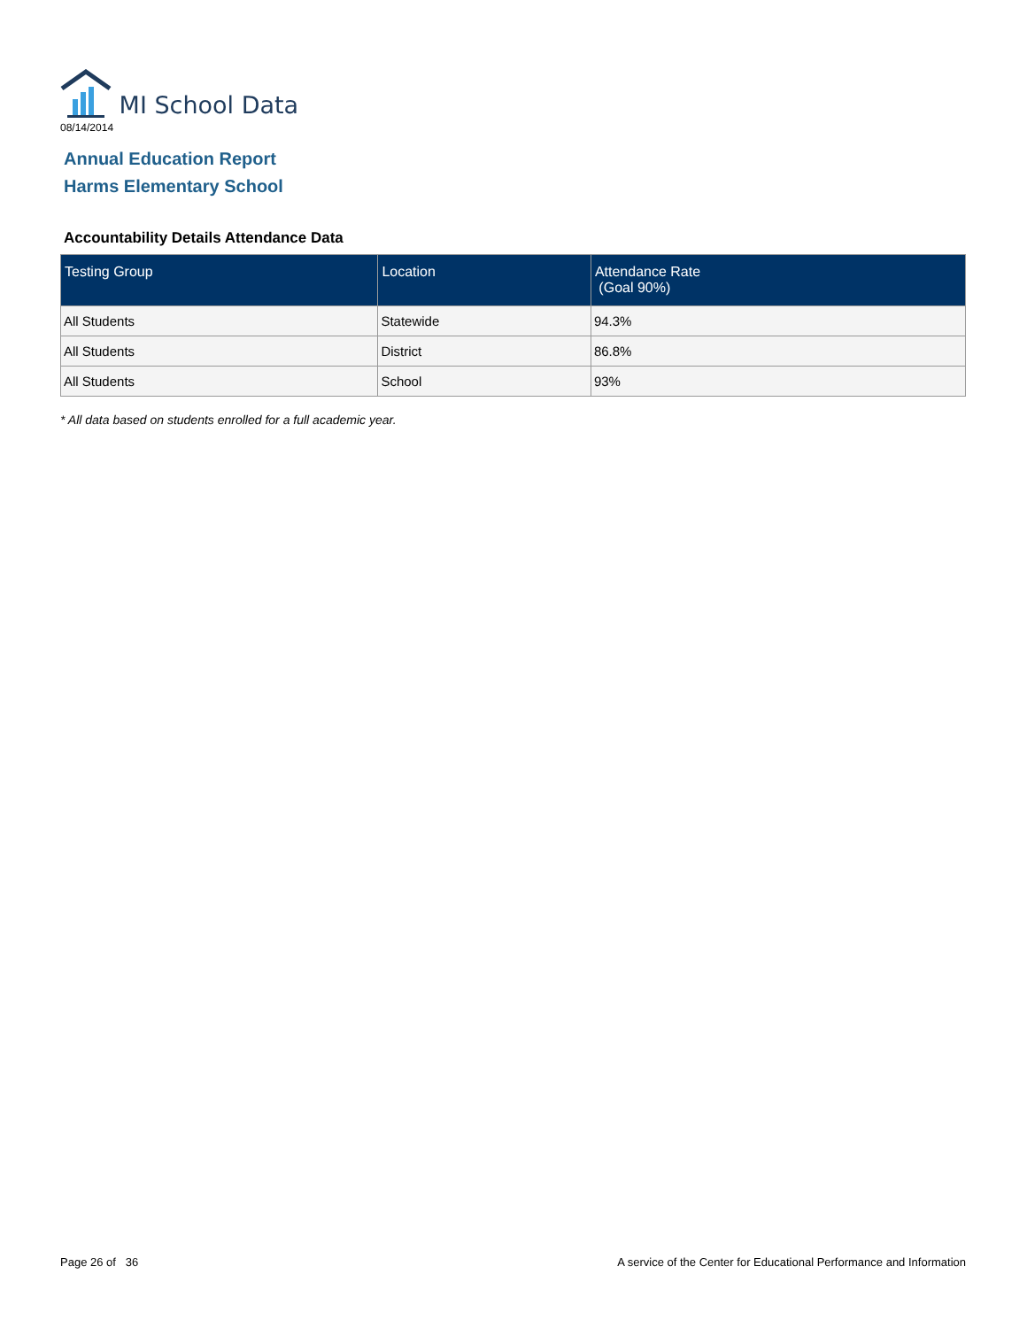MI School Data
08/14/2014
Annual Education Report
Harms Elementary School
Accountability Details Attendance Data
| Testing Group | Location | Attendance Rate (Goal 90%) |
| --- | --- | --- |
| All Students | Statewide | 94.3% |
| All Students | District | 86.8% |
| All Students | School | 93% |
* All data based on students enrolled for a full academic year.
Page 26 of 36
A service of the Center for Educational Performance and Information